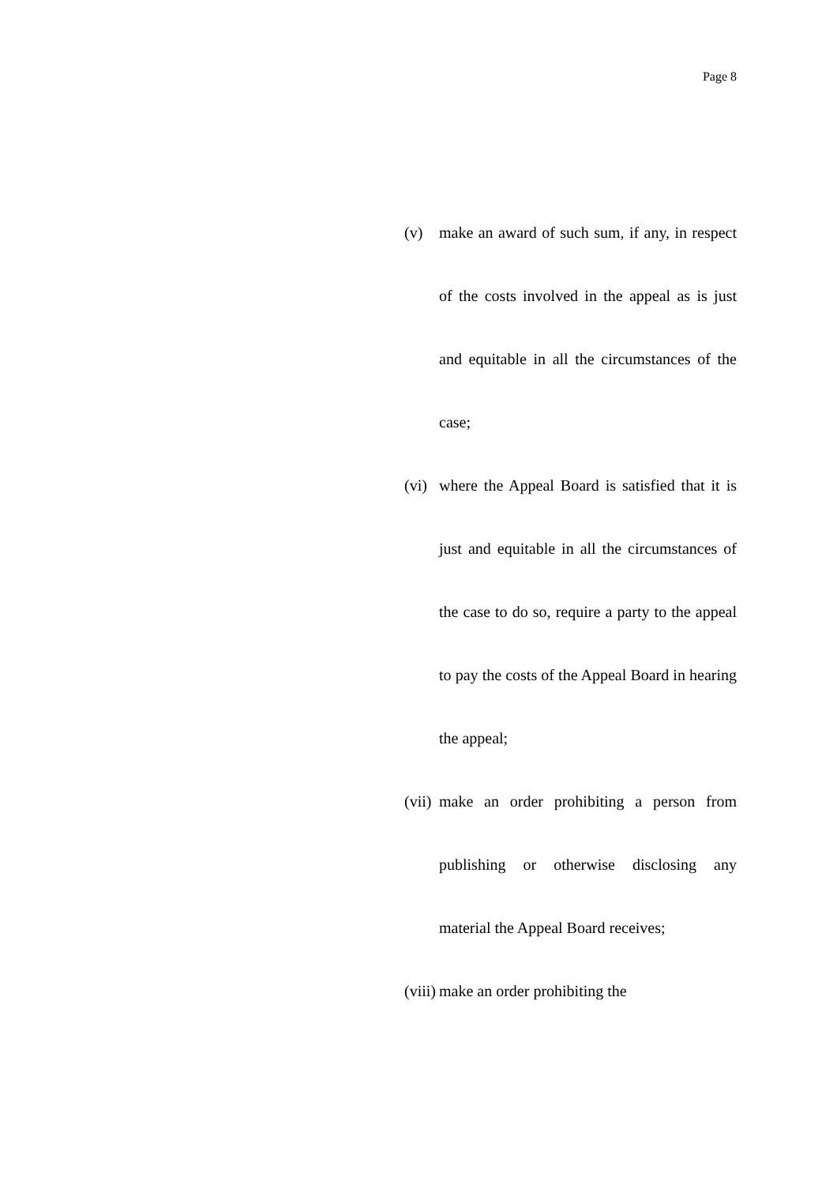Page 8
(v) make an award of such sum, if any, in respect of the costs involved in the appeal as is just and equitable in all the circumstances of the case;
(vi)
where the Appeal Board is satisfied that it is just and equitable in all the circumstances of the case to do so, require a party to the appeal to pay the costs of the Appeal Board in hearing the appeal;
(vii)
make an order prohibiting a person from publishing or otherwise disclosing any material the Appeal Board receives;
(viii)
make an order prohibiting the